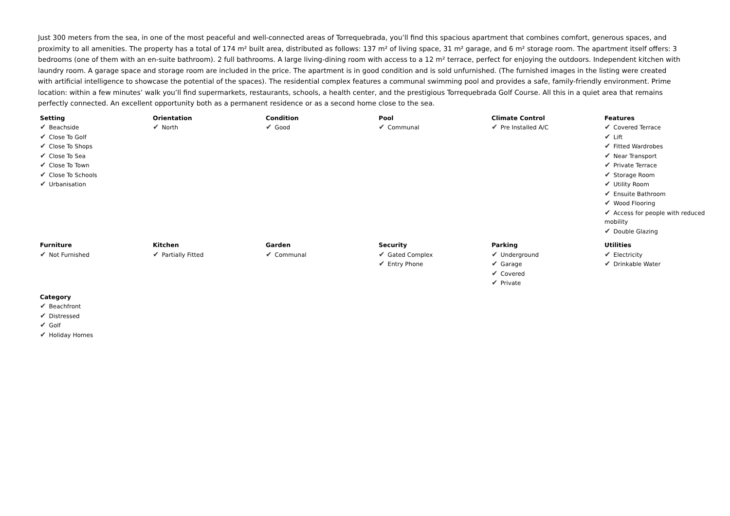Just 300 meters from the sea, in one of the most peaceful and well-connected areas of Torrequebrada, you’ll find this spacious apartment that combines comfort, generous spaces, and proximity to all amenities. The property has a total of 174 m² built area, distributed as follows: 137 m² of living space, 31 m² garage, and 6 m² storage room. The apartment itself offers: 3 bedrooms (one of them with an en-suite bathroom). 2 full bathrooms. A large living-dining room with access to a 12 m² terrace, perfect for enjoying the outdoors. Independent kitchen with laundry room. A garage space and storage room are included in the price. The apartment is in good condition and is sold unfurnished. (The furnished images in the listing were created with artificial intelligence to showcase the potential of the spaces). The residential complex features a communal swimming pool and provides a safe, family-friendly environment. Prime location: within a few minutes’ walk you’ll find supermarkets, restaurants, schools, a health center, and the prestigious Torrequebrada Golf Course. All this in a quiet area that remains perfectly connected. An excellent opportunity both as a permanent residence or as a second home close to the sea.
| Setting ✔ Beachside ✔ Close To Golf ✔ Close To Shops ✔ Close To Sea ✔ Close To Town ✔ Close To Schools ✔ Urbanisation | Orientation ✔ North | Condition ✔ Good | Pool ✔ Communal | Climate Control ✔ Pre Installed A/C | Features ✔ Covered Terrace ✔ Lift ✔ Fitted Wardrobes ✔ Near Transport ✔ Private Terrace ✔ Storage Room ✔ Utility Room ✔ Ensuite Bathroom ✔ Wood Flooring ✔ Access for people with reduced mobility ✔ Double Glazing |
| Furniture ✔ Not Furnished | Kitchen ✔ Partially Fitted | Garden ✔ Communal | Security ✔ Gated Complex ✔ Entry Phone | Parking ✔ Underground ✔ Garage ✔ Covered ✔ Private | Utilities ✔ Electricity ✔ Drinkable Water |
| Category ✔ Beachfront ✔ Distressed ✔ Golf ✔ Holiday Homes | | | | | |